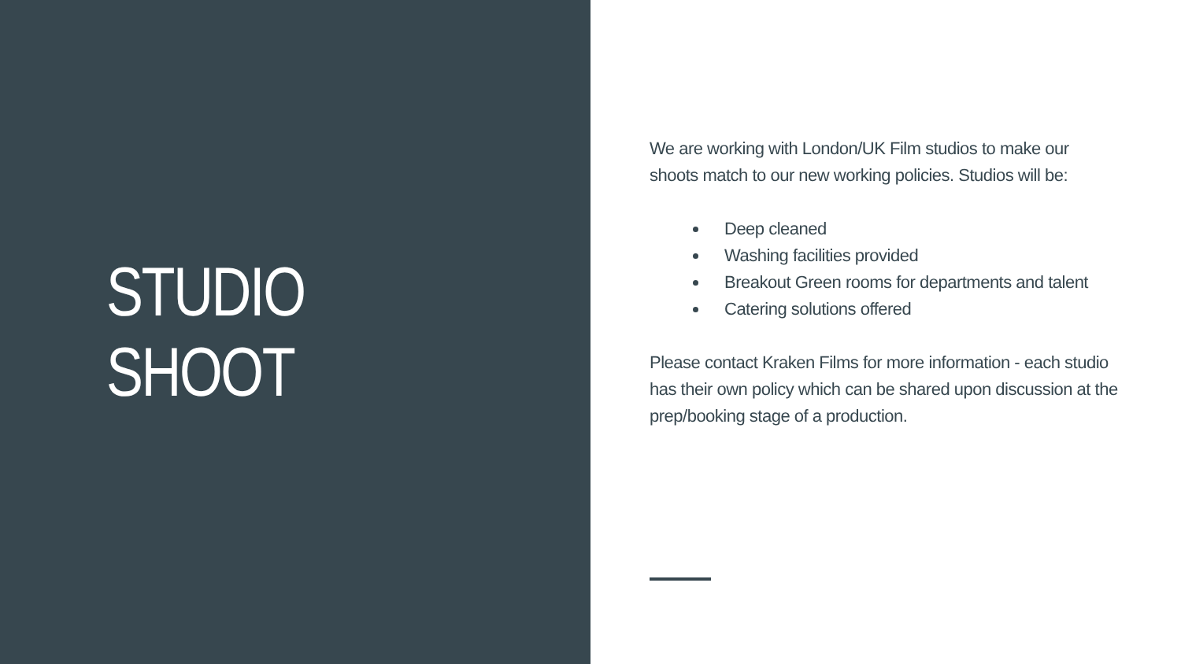STUDIO SHOOT
We are working with London/UK Film studios to make our shoots match to our new working policies. Studios will be:
Deep cleaned
Washing facilities provided
Breakout Green rooms for departments and talent
Catering solutions offered
Please contact Kraken Films for more information - each studio has their own policy which can be shared upon discussion at the prep/booking stage of a production.